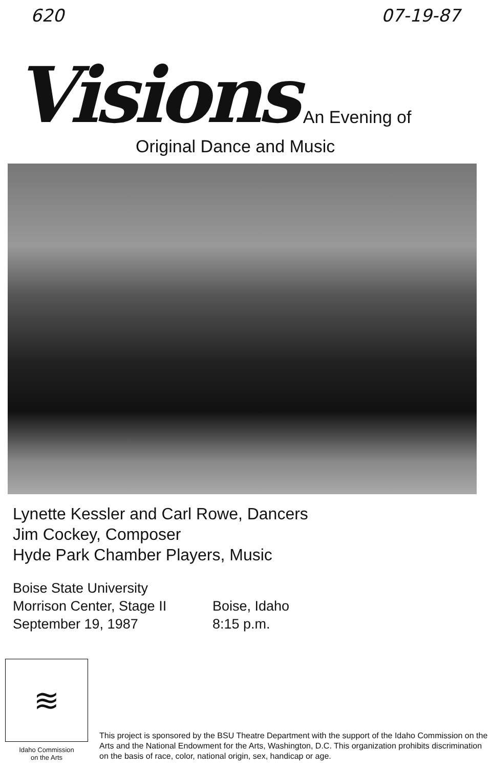620 07-19-87
Visions An Evening of
Original Dance and Music
Lynette Kessler and Carl Rowe, Dancers
Jim Cockey, Composer
Hyde Park Chamber Players, Music
Boise State University
Morrison Center, Stage II
September 19, 1987
Boise, Idaho
8:15 p.m.
≋
Idaho Commission
on the Arts
This project is sponsored by the BSU Theatre Department with the support of the Idaho Commission on the Arts and the National Endowment for the Arts, Washington, D.C. This organization prohibits discrimination on the basis of race, color, national origin, sex, handicap or age.